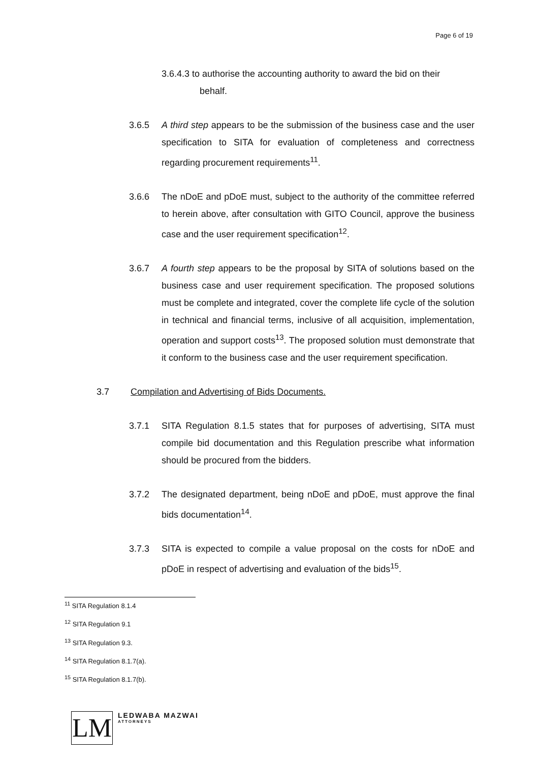Page 6 of 19
3.6.4.3 to authorise the accounting authority to award the bid on their
behalf.
3.6.5 A third step appears to be the submission of the business case and the user specification to SITA for evaluation of completeness and correctness regarding procurement requirements<sup>11</sup>.
3.6.6 The nDoE and pDoE must, subject to the authority of the committee referred to herein above, after consultation with GITO Council, approve the business case and the user requirement specification<sup>12</sup>.
3.6.7 A fourth step appears to be the proposal by SITA of solutions based on the business case and user requirement specification. The proposed solutions must be complete and integrated, cover the complete life cycle of the solution in technical and financial terms, inclusive of all acquisition, implementation, operation and support costs<sup>13</sup>. The proposed solution must demonstrate that it conform to the business case and the user requirement specification.
3.7 Compilation and Advertising of Bids Documents.
3.7.1 SITA Regulation 8.1.5 states that for purposes of advertising, SITA must compile bid documentation and this Regulation prescribe what information should be procured from the bidders.
3.7.2 The designated department, being nDoE and pDoE, must approve the final bids documentation<sup>14</sup>.
3.7.3 SITA is expected to compile a value proposal on the costs for nDoE and pDoE in respect of advertising and evaluation of the bids<sup>15</sup>.
<sup>11</sup> SITA Regulation 8.1.4
<sup>12</sup> SITA Regulation 9.1
<sup>13</sup> SITA Regulation 9.3.
<sup>14</sup> SITA Regulation 8.1.7(a).
<sup>15</sup> SITA Regulation 8.1.7(b).
LM
LEDWABA MAZWAI
ATTORNEYS